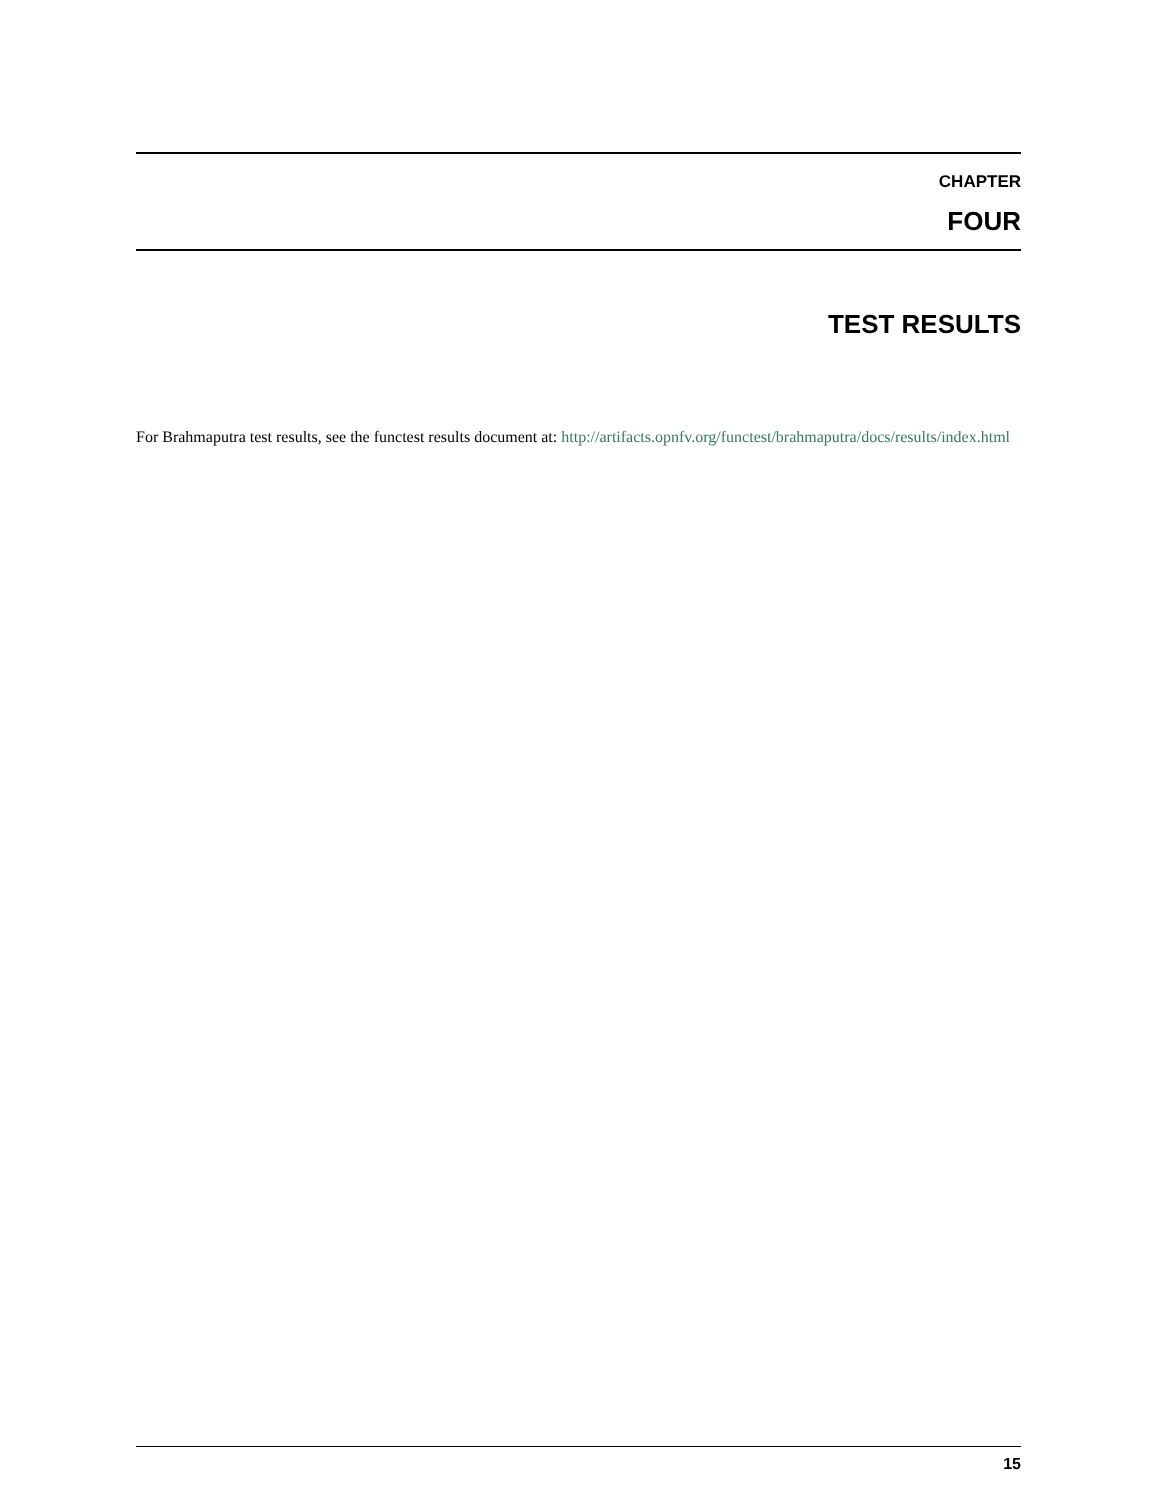CHAPTER
FOUR
TEST RESULTS
For Brahmaputra test results, see the functest results document at: http://artifacts.opnfv.org/functest/brahmaputra/docs/results/index.html
15